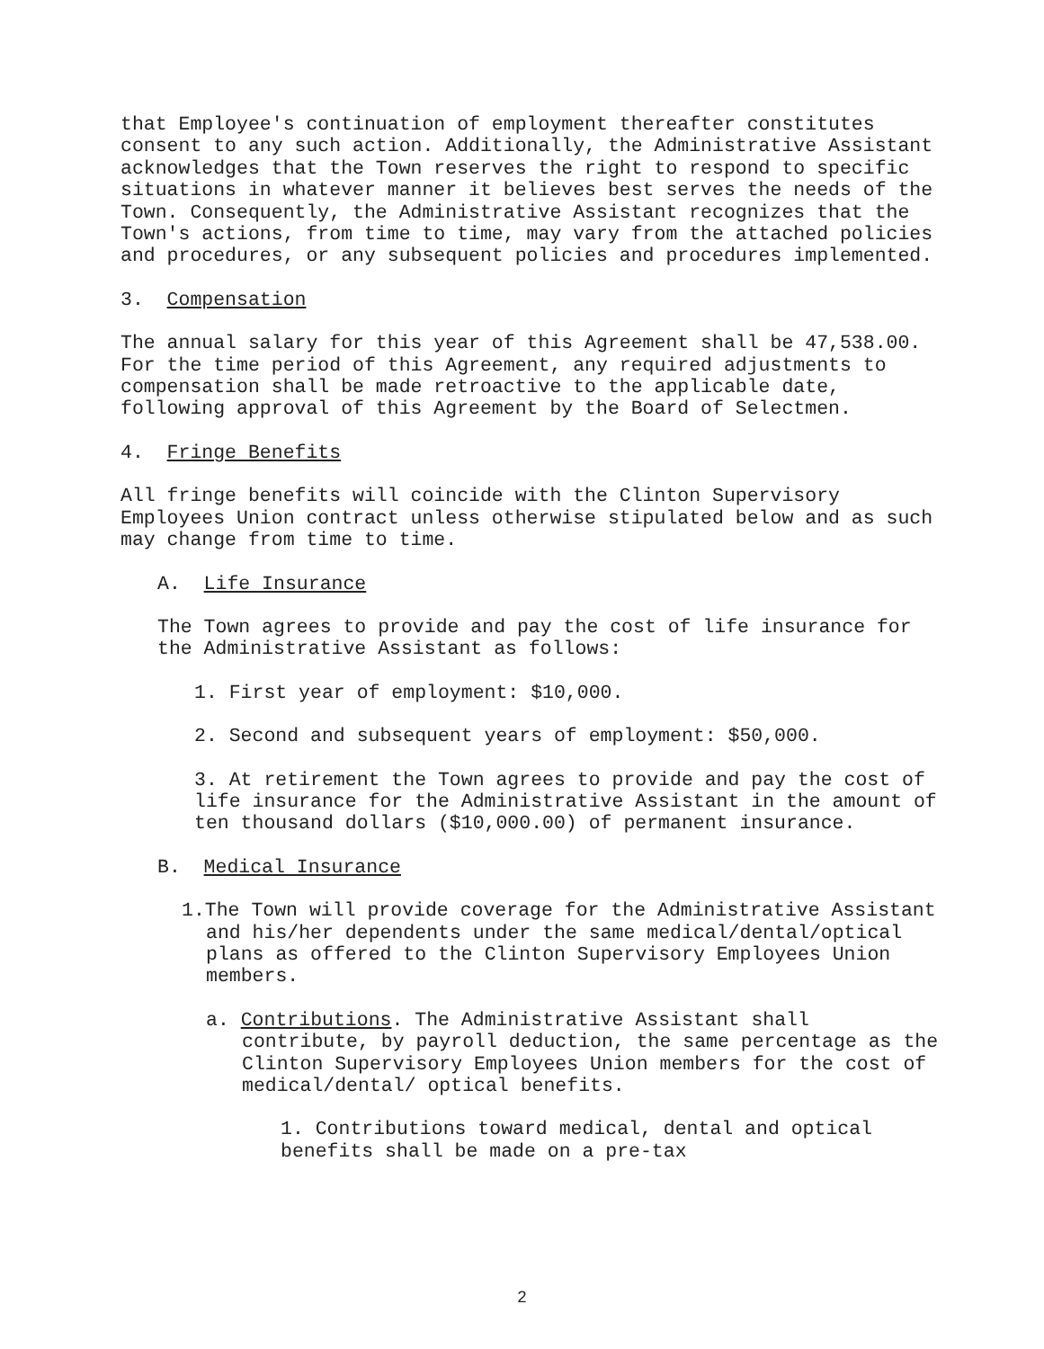that Employee's continuation of employment thereafter constitutes consent to any such action. Additionally, the Administrative Assistant acknowledges that the Town reserves the right to respond to specific situations in whatever manner it believes best serves the needs of the Town. Consequently, the Administrative Assistant recognizes that the Town's actions, from time to time, may vary from the attached policies and procedures, or any subsequent policies and procedures implemented.
3. Compensation
The annual salary for this year of this Agreement shall be 47,538.00. For the time period of this Agreement, any required adjustments to compensation shall be made retroactive to the applicable date, following approval of this Agreement by the Board of Selectmen.
4. Fringe Benefits
All fringe benefits will coincide with the Clinton Supervisory Employees Union contract unless otherwise stipulated below and as such may change from time to time.
A. Life Insurance
The Town agrees to provide and pay the cost of life insurance for the Administrative Assistant as follows:
1. First year of employment: $10,000.
2. Second and subsequent years of employment: $50,000.
3. At retirement the Town agrees to provide and pay the cost of life insurance for the Administrative Assistant in the amount of ten thousand dollars ($10,000.00) of permanent insurance.
B. Medical Insurance
1.The Town will provide coverage for the Administrative Assistant and his/her dependents under the same medical/dental/optical plans as offered to the Clinton Supervisory Employees Union members.
a. Contributions. The Administrative Assistant shall contribute, by payroll deduction, the same percentage as the Clinton Supervisory Employees Union members for the cost of medical/dental/ optical benefits.
1. Contributions toward medical, dental and optical benefits shall be made on a pre-tax
2